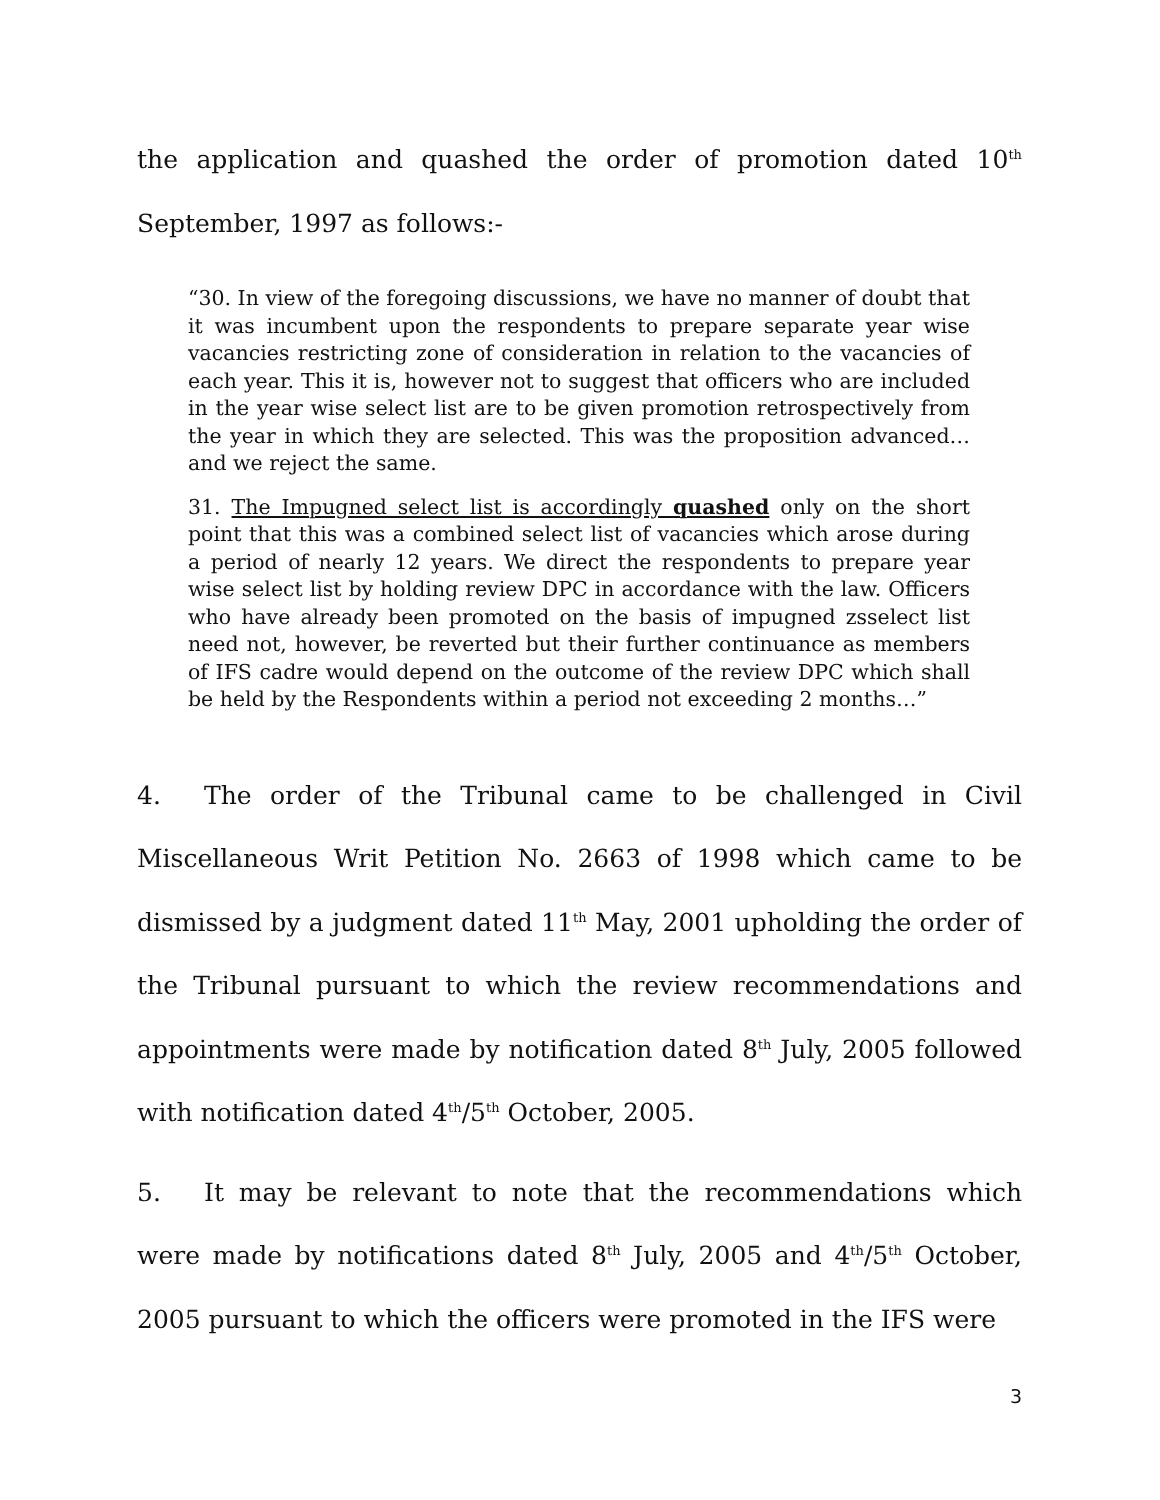the application and quashed the order of promotion dated 10<sup>th</sup> September, 1997 as follows:-
“30. In view of the foregoing discussions, we have no manner of doubt that it was incumbent upon the respondents to prepare separate year wise vacancies restricting zone of consideration in relation to the vacancies of each year. This it is, however not to suggest that officers who are included in the year wise select list are to be given promotion retrospectively from the year in which they are selected. This was the proposition advanced… and we reject the same.
31. The Impugned select list is accordingly quashed only on the short point that this was a combined select list of vacancies which arose during a period of nearly 12 years. We direct the respondents to prepare year wise select list by holding review DPC in accordance with the law. Officers who have already been promoted on the basis of impugned zsselect list need not, however, be reverted but their further continuance as members of IFS cadre would depend on the outcome of the review DPC which shall be held by the Respondents within a period not exceeding 2 months…”
4. The order of the Tribunal came to be challenged in Civil Miscellaneous Writ Petition No. 2663 of 1998 which came to be dismissed by a judgment dated 11<sup>th</sup> May, 2001 upholding the order of the Tribunal pursuant to which the review recommendations and appointments were made by notification dated 8<sup>th</sup> July, 2005 followed with notification dated 4<sup>th</sup>/5<sup>th</sup> October, 2005.
5. It may be relevant to note that the recommendations which were made by notifications dated 8<sup>th</sup> July, 2005 and 4<sup>th</sup>/5<sup>th</sup> October, 2005 pursuant to which the officers were promoted in the IFS were
3